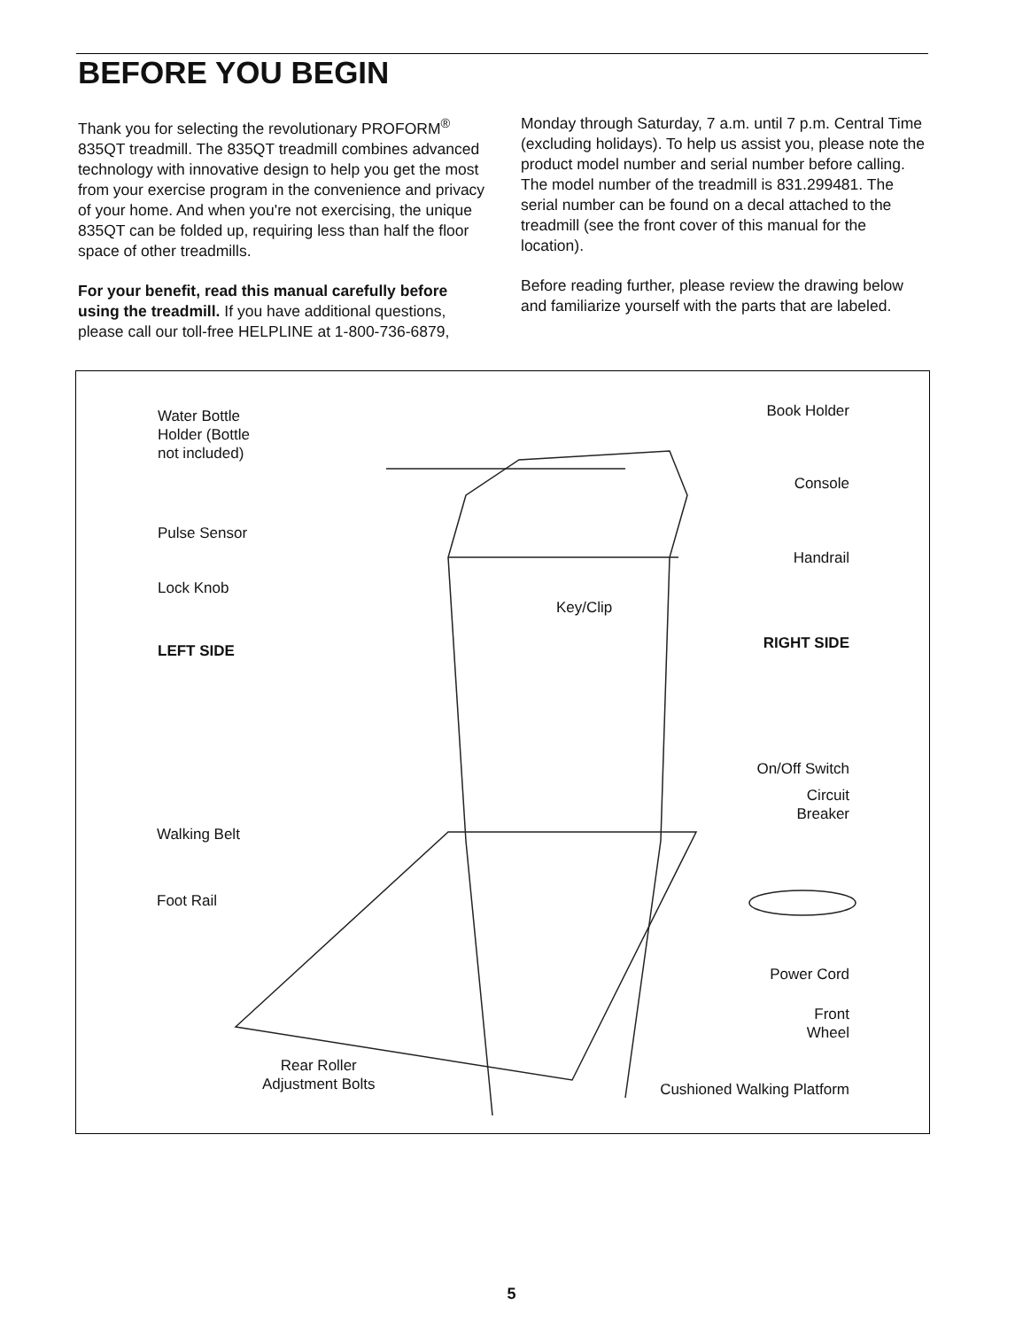BEFORE YOU BEGIN
Thank you for selecting the revolutionary PROFORM<sup>®</sup> 835QT treadmill. The 835QT treadmill combines advanced technology with innovative design to help you get the most from your exercise program in the convenience and privacy of your home. And when you're not exercising, the unique 835QT can be folded up, requiring less than half the floor space of other treadmills.
For your benefit, read this manual carefully before using the treadmill. If you have additional questions, please call our toll-free HELPLINE at 1-800-736-6879,
Monday through Saturday, 7 a.m. until 7 p.m. Central Time (excluding holidays). To help us assist you, please note the product model number and serial number before calling. The model number of the treadmill is 831.299481. The serial number can be found on a decal attached to the treadmill (see the front cover of this manual for the location).
Before reading further, please review the drawing below and familiarize yourself with the parts that are labeled.
Water Bottle
Holder (Bottle
not included)
Pulse Sensor
Lock Knob
LEFT SIDE
Walking Belt
Foot Rail
Rear Roller
Adjustment Bolts
Key/Clip
Book Holder
Console
Handrail
RIGHT SIDE
On/Off Switch
Circuit
Breaker
Power Cord
Front
Wheel
Cushioned Walking Platform
5